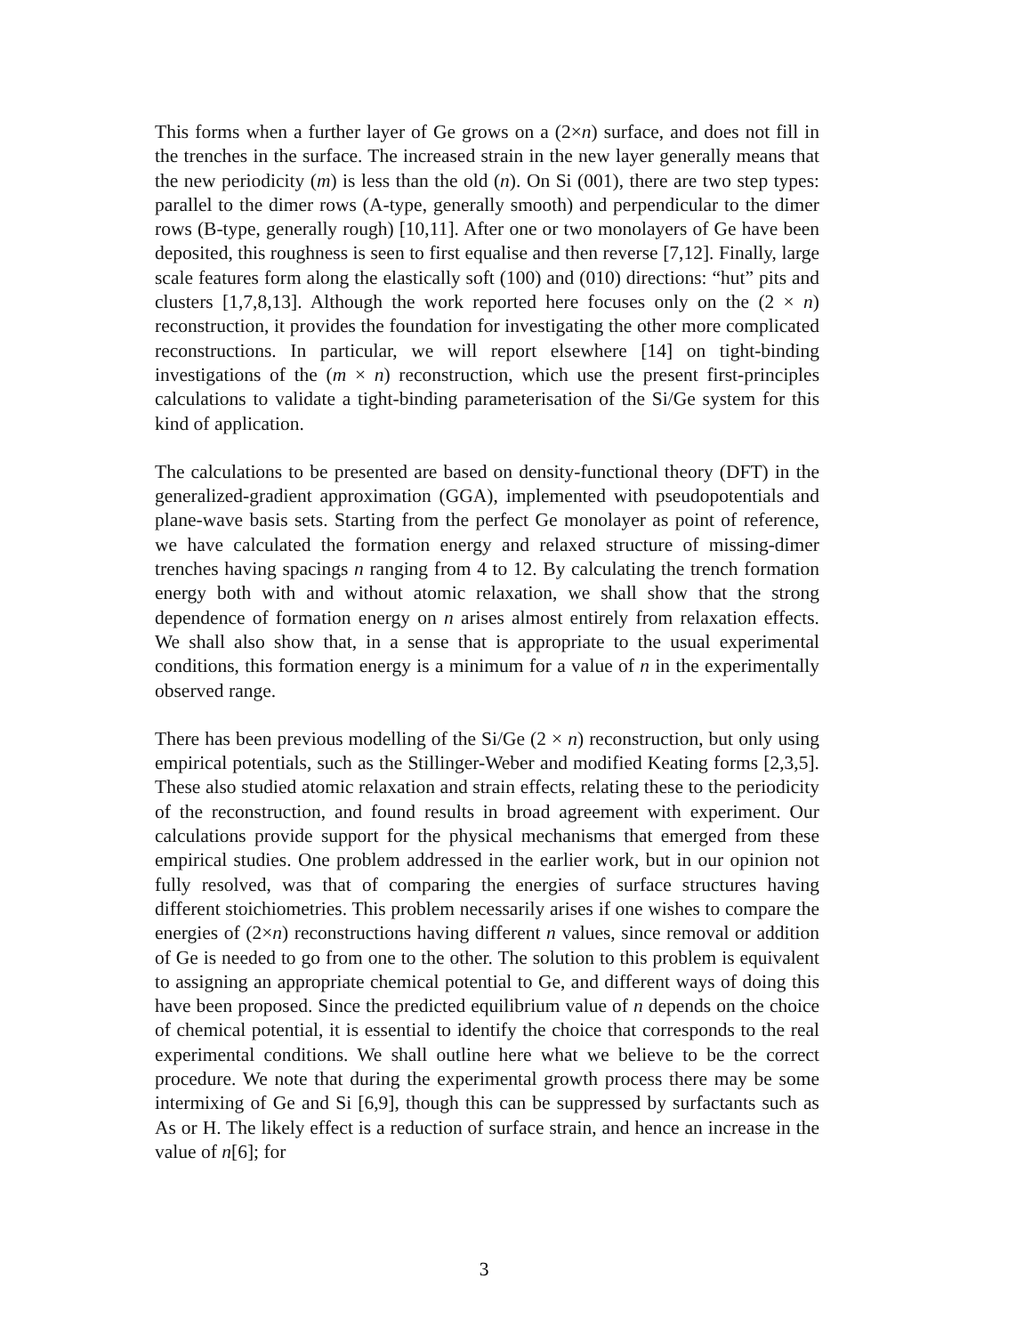This forms when a further layer of Ge grows on a (2×n) surface, and does not fill in the trenches in the surface. The increased strain in the new layer generally means that the new periodicity (m) is less than the old (n). On Si (001), there are two step types: parallel to the dimer rows (A-type, generally smooth) and perpendicular to the dimer rows (B-type, generally rough) [10,11]. After one or two monolayers of Ge have been deposited, this roughness is seen to first equalise and then reverse [7,12]. Finally, large scale features form along the elastically soft (100) and (010) directions: “hut” pits and clusters [1,7,8,13]. Although the work reported here focuses only on the (2 × n) reconstruction, it provides the foundation for investigating the other more complicated reconstructions. In particular, we will report elsewhere [14] on tight-binding investigations of the (m × n) reconstruction, which use the present first-principles calculations to validate a tight-binding parameterisation of the Si/Ge system for this kind of application.
The calculations to be presented are based on density-functional theory (DFT) in the generalized-gradient approximation (GGA), implemented with pseudopotentials and plane-wave basis sets. Starting from the perfect Ge monolayer as point of reference, we have calculated the formation energy and relaxed structure of missing-dimer trenches having spacings n ranging from 4 to 12. By calculating the trench formation energy both with and without atomic relaxation, we shall show that the strong dependence of formation energy on n arises almost entirely from relaxation effects. We shall also show that, in a sense that is appropriate to the usual experimental conditions, this formation energy is a minimum for a value of n in the experimentally observed range.
There has been previous modelling of the Si/Ge (2 × n) reconstruction, but only using empirical potentials, such as the Stillinger-Weber and modified Keating forms [2,3,5]. These also studied atomic relaxation and strain effects, relating these to the periodicity of the reconstruction, and found results in broad agreement with experiment. Our calculations provide support for the physical mechanisms that emerged from these empirical studies. One problem addressed in the earlier work, but in our opinion not fully resolved, was that of comparing the energies of surface structures having different stoichiometries. This problem necessarily arises if one wishes to compare the energies of (2×n) reconstructions having different n values, since removal or addition of Ge is needed to go from one to the other. The solution to this problem is equivalent to assigning an appropriate chemical potential to Ge, and different ways of doing this have been proposed. Since the predicted equilibrium value of n depends on the choice of chemical potential, it is essential to identify the choice that corresponds to the real experimental conditions. We shall outline here what we believe to be the correct procedure. We note that during the experimental growth process there may be some intermixing of Ge and Si [6,9], though this can be suppressed by surfactants such as As or H. The likely effect is a reduction of surface strain, and hence an increase in the value of n[6]; for
3